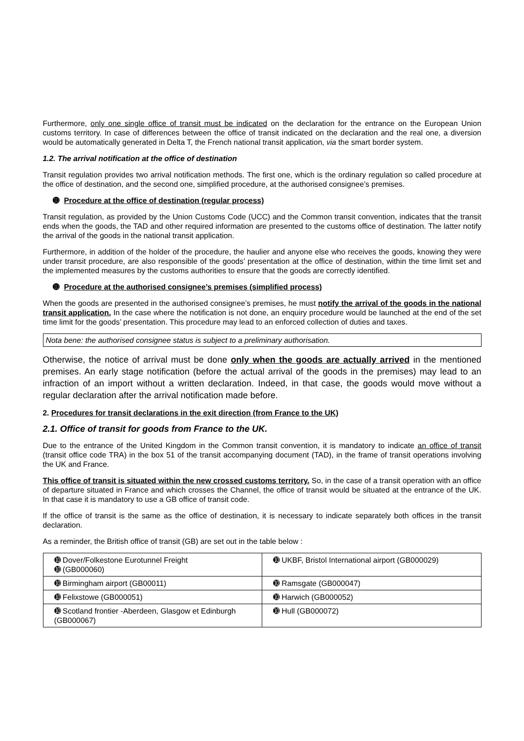Furthermore, only one single office of transit must be indicated on the declaration for the entrance on the European Union customs territory. In case of differences between the office of transit indicated on the declaration and the real one, a diversion would be automatically generated in Delta T, the French national transit application, via the smart border system.
1.2. The arrival notification at the office of destination
Transit regulation provides two arrival notification methods. The first one, which is the ordinary regulation so called procedure at the office of destination, and the second one, simplified procedure, at the authorised consignee’s premises.
➓ Procedure at the office of destination (regular process)
Transit regulation, as provided by the Union Customs Code (UCC) and the Common transit convention, indicates that the transit ends when the goods, the TAD and other required information are presented to the customs office of destination. The latter notify the arrival of the goods in the national transit application.
Furthermore, in addition of the holder of the procedure, the haulier and anyone else who receives the goods, knowing they were under transit procedure, are also responsible of the goods’ presentation at the office of destination, within the time limit set and the implemented measures by the customs authorities to ensure that the goods are correctly identified.
➓ Procedure at the authorised consignee’s premises (simplified process)
When the goods are presented in the authorised consignee’s premises, he must notify the arrival of the goods in the national transit application. In the case where the notification is not done, an enquiry procedure would be launched at the end of the set time limit for the goods’ presentation. This procedure may lead to an enforced collection of duties and taxes.
Nota bene: the authorised consignee status is subject to a preliminary authorisation.
Otherwise, the notice of arrival must be done only when the goods are actually arrived in the mentioned premises. An early stage notification (before the actual arrival of the goods in the premises) may lead to an infraction of an import without a written declaration. Indeed, in that case, the goods would move without a regular declaration after the arrival notification made before.
2. Procedures for transit declarations in the exit direction (from France to the UK)
2.1. Office of transit for goods from France to the UK.
Due to the entrance of the United Kingdom in the Common transit convention, it is mandatory to indicate an office of transit (transit office code TRA) in the box 51 of the transit accompanying document (TAD), in the frame of transit operations involving the UK and France.
This office of transit is situated within the new crossed customs territory. So, in the case of a transit operation with an office of departure situated in France and which crosses the Channel, the office of transit would be situated at the entrance of the UK. In that case it is mandatory to use a GB office of transit code.
If the office of transit is the same as the office of destination, it is necessary to indicate separately both offices in the transit declaration.
As a reminder, the British office of transit (GB) are set out in the table below :
| ➓ Dover/Folkestone Eurotunnel Freight ➓ (GB000060) | ➓ UKBF, Bristol International airport (GB000029) |
| ➓ Birmingham airport (GB00011) | ➓ Ramsgate (GB000047) |
| ➓ Felixstowe (GB000051) | ➓ Harwich (GB000052) |
| ➓ Scotland frontier -Aberdeen, Glasgow et Edinburgh (GB000067) | ➓ Hull (GB000072) |